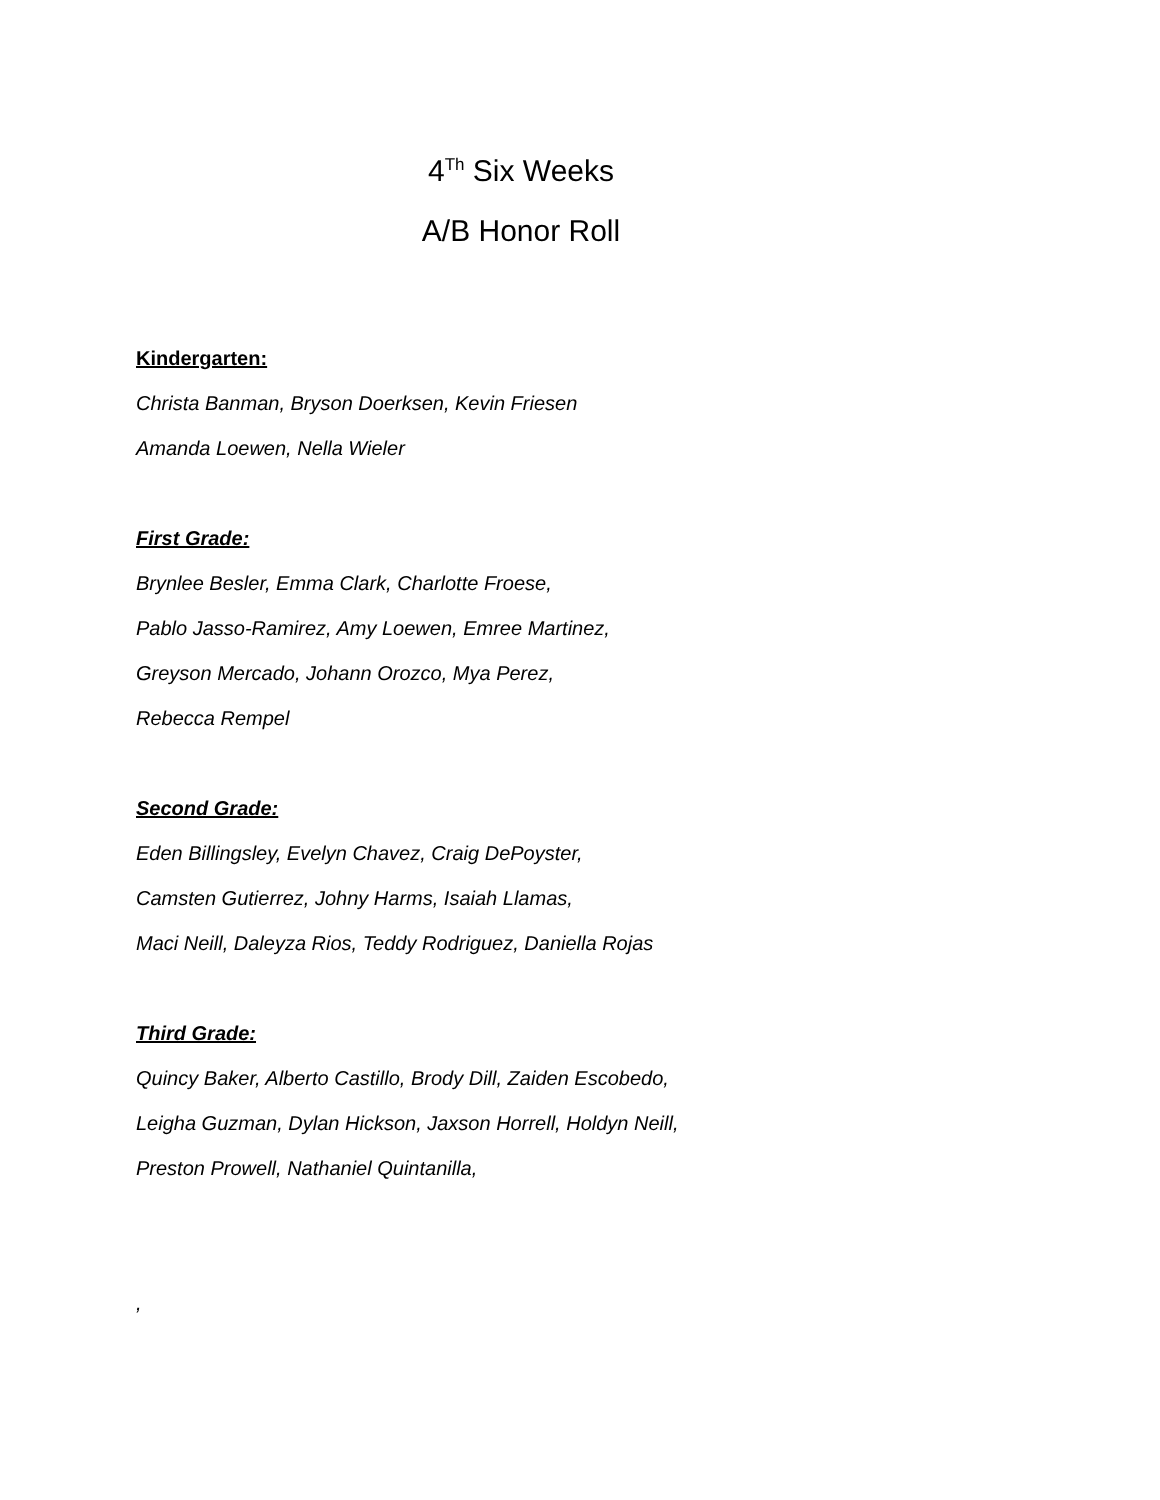4<sup>Th</sup> Six Weeks
A/B Honor Roll
Kindergarten:
Christa Banman, Bryson Doerksen, Kevin Friesen
Amanda Loewen, Nella Wieler
First Grade:
Brynlee Besler, Emma Clark, Charlotte Froese,
Pablo Jasso-Ramirez, Amy Loewen, Emree Martinez,
Greyson Mercado, Johann Orozco, Mya Perez,
Rebecca Rempel
Second Grade:
Eden Billingsley, Evelyn Chavez, Craig DePoyster,
Camsten Gutierrez, Johny Harms, Isaiah Llamas,
Maci Neill, Daleyza Rios, Teddy Rodriguez, Daniella Rojas
Third Grade:
Quincy Baker, Alberto Castillo, Brody Dill, Zaiden Escobedo,
Leigha Guzman, Dylan Hickson, Jaxson Horrell, Holdyn Neill,
Preston Prowell, Nathaniel Quintanilla,
,